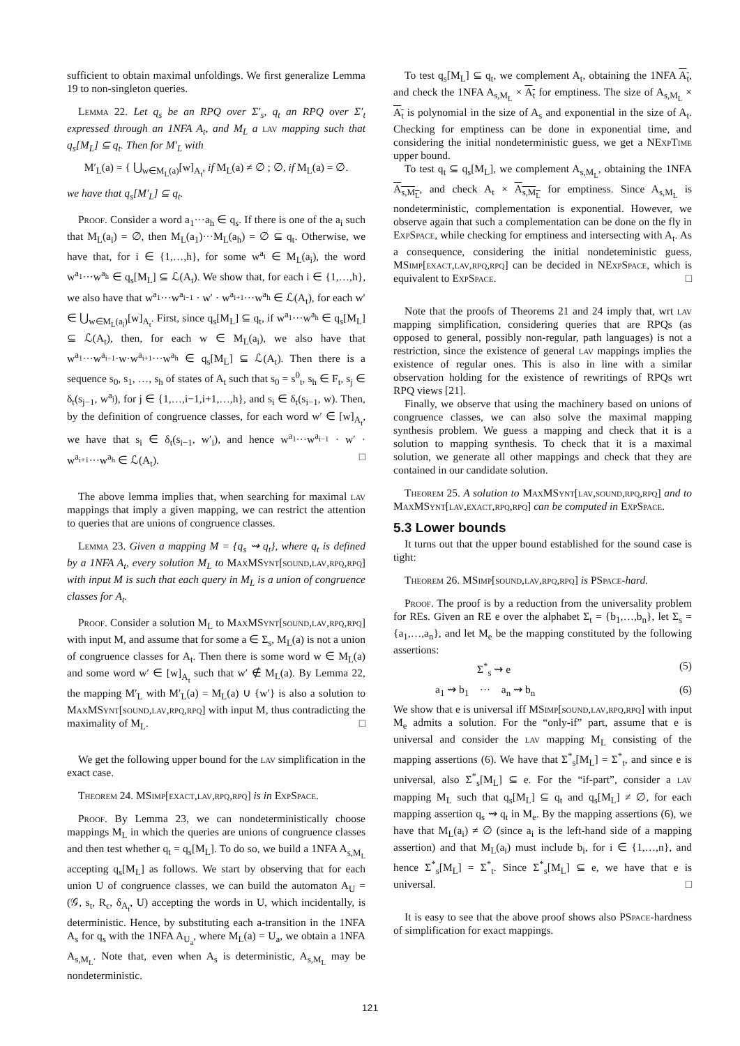sufficient to obtain maximal unfoldings. We first generalize Lemma 19 to non-singleton queries.
Lemma 22. Let q<sub>s</sub> be an RPQ over Σ′<sub>s</sub>, q<sub>t</sub> an RPQ over Σ′<sub>t</sub> expressed through an 1NFA A<sub>t</sub>, and M<sub>L</sub> a lav mapping such that q<sub>s</sub>[M<sub>L</sub>] ⊆ q<sub>t</sub>. Then for M′<sub>L</sub> with
M′<sub>L</sub>(a) = { ⋃<sub>w∈M<sub>L</sub>(a)</sub>[w]<sub>A<sub>t</sub></sub>, if M<sub>L</sub>(a) ≠ ∅ ; ∅, if M<sub>L</sub>(a) = ∅.
we have that q<sub>s</sub>[M′<sub>L</sub>] ⊆ q<sub>t</sub>.
Proof. Consider a word a<sub>1</sub>···a<sub>h</sub> ∈ q<sub>s</sub>. If there is one of the a<sub>i</sub> such that M<sub>L</sub>(a<sub>i</sub>) = ∅, then M<sub>L</sub>(a<sub>1</sub>)···M<sub>L</sub>(a<sub>h</sub>) = ∅ ⊆ q<sub>t</sub>. Otherwise, we have that, for i ∈ {1,…,h}, for some w<sup>a<sub>i</sub></sup> ∈ M<sub>L</sub>(a<sub>i</sub>), the word w<sup>a<sub>1</sub></sup>···w<sup>a<sub>h</sub></sup> ∈ q<sub>s</sub>[M<sub>L</sub>] ⊆ ℒ(A<sub>t</sub>). We show that, for each i ∈ {1,…,h}, we also have that w<sup>a<sub>1</sub></sup>···w<sup>a<sub>i−1</sub></sup> · w′ · w<sup>a<sub>i+1</sub></sup>···w<sup>a<sub>h</sub></sup> ∈ ℒ(A<sub>t</sub>), for each w′ ∈ ⋃<sub>w∈M<sub>L</sub>(a<sub>i</sub>)</sub>[w]<sub>A<sub>t</sub></sub>. First, since q<sub>s</sub>[M<sub>L</sub>] ⊆ q<sub>t</sub>, if w<sup>a<sub>1</sub></sup>···w<sup>a<sub>h</sub></sup> ∈ q<sub>s</sub>[M<sub>L</sub>] ⊆ ℒ(A<sub>t</sub>), then, for each w ∈ M<sub>L</sub>(a<sub>i</sub>), we also have that w<sup>a<sub>1</sub></sup>···w<sup>a<sub>i−1</sub></sup>·w·w<sup>a<sub>i+1</sub></sup>···w<sup>a<sub>h</sub></sup> ∈ q<sub>s</sub>[M<sub>L</sub>] ⊆ ℒ(A<sub>t</sub>). Then there is a sequence s<sub>0</sub>, s<sub>1</sub>, …, s<sub>h</sub> of states of A<sub>t</sub> such that s<sub>0</sub> = s<sup>0</sup><sub>t</sub>, s<sub>h</sub> ∈ F<sub>t</sub>, s<sub>j</sub> ∈ δ<sub>t</sub>(s<sub>j−1</sub>, w<sup>a<sub>j</sub></sup>), for j ∈ {1,…,i−1,i+1,…,h}, and s<sub>i</sub> ∈ δ<sub>t</sub>(s<sub>i−1</sub>, w). Then, by the definition of congruence classes, for each word w′ ∈ [w]<sub>A<sub>t</sub></sub>, we have that s<sub>i</sub> ∈ δ<sub>t</sub>(s<sub>i−1</sub>, w′<sub>i</sub>), and hence w<sup>a<sub>1</sub></sup>···w<sup>a<sub>i−1</sub></sup> · w′ · w<sup>a<sub>i+1</sub></sup>···w<sup>a<sub>h</sub></sup> ∈ ℒ(A<sub>t</sub>). □
The above lemma implies that, when searching for maximal lav mappings that imply a given mapping, we can restrict the attention to queries that are unions of congruence classes.
Lemma 23. Given a mapping M = {q<sub>s</sub> ⇝ q<sub>t</sub>}, where q<sub>t</sub> is defined by a 1NFA A<sub>t</sub>, every solution M<sub>L</sub> to MaxMSynt[sound,lav,rpq,rpq] with input M is such that each query in M<sub>L</sub> is a union of congruence classes for A<sub>t</sub>.
Proof. Consider a solution M<sub>L</sub> to MaxMSynt[sound,lav,rpq,rpq] with input M, and assume that for some a ∈ Σ<sub>s</sub>, M<sub>L</sub>(a) is not a union of congruence classes for A<sub>t</sub>. Then there is some word w ∈ M<sub>L</sub>(a) and some word w′ ∈ [w]<sub>A<sub>t</sub></sub> such that w′ ∉ M<sub>L</sub>(a). By Lemma 22, the mapping M′<sub>L</sub> with M′<sub>L</sub>(a) = M<sub>L</sub>(a) ∪ {w′} is also a solution to MaxMSynt[sound,lav,rpq,rpq] with input M, thus contradicting the maximality of M<sub>L</sub>. □
We get the following upper bound for the lav simplification in the exact case.
Theorem 24. MSimp[exact,lav,rpq,rpq] is in ExpSpace.
Proof. By Lemma 23, we can nondeterministically choose mappings M<sub>L</sub> in which the queries are unions of congruence classes and then test whether q<sub>t</sub> = q<sub>s</sub>[M<sub>L</sub>]. To do so, we build a 1NFA A<sub>s,M<sub>L</sub></sub> accepting q<sub>s</sub>[M<sub>L</sub>] as follows. We start by observing that for each union U of congruence classes, we can build the automaton A<sub>U</sub> = (𝒢, s<sub>t</sub>, R<sub>ϵ</sub>, δ<sub>A<sub>t</sub></sub>, U) accepting the words in U, which incidentally, is deterministic. Hence, by substituting each a-transition in the 1NFA A<sub>s</sub> for q<sub>s</sub> with the 1NFA A<sub>U<sub>a</sub></sub>, where M<sub>L</sub>(a) = U<sub>a</sub>, we obtain a 1NFA A<sub>s,M<sub>L</sub></sub>. Note that, even when A<sub>s</sub> is deterministic, A<sub>s,M<sub>L</sub></sub> may be nondeterministic.
To test q<sub>s</sub>[M<sub>L</sub>] ⊆ q<sub>t</sub>, we complement A<sub>t</sub>, obtaining the 1NFA A<sub>t</sub>, and check the 1NFA A<sub>s,M<sub>L</sub></sub> × A<sub>t</sub> for emptiness. The size of A<sub>s,M<sub>L</sub></sub> × A<sub>t</sub> is polynomial in the size of A<sub>s</sub> and exponential in the size of A<sub>t</sub>. Checking for emptiness can be done in exponential time, and considering the initial nondeterministic guess, we get a NExpTime upper bound.
To test q<sub>t</sub> ⊆ q<sub>s</sub>[M<sub>L</sub>], we complement A<sub>s,M<sub>L</sub></sub>, obtaining the 1NFA A<sub>s,M<sub>L</sub></sub>, and check A<sub>t</sub> × A<sub>s,M<sub>L</sub></sub> for emptiness. Since A<sub>s,M<sub>L</sub></sub> is nondeterministic, complementation is exponential. However, we observe again that such a complementation can be done on the fly in ExpSpace, while checking for emptiness and intersecting with A<sub>t</sub>. As a consequence, considering the initial nondeteministic guess, MSimp[exact,lav,rpq,rpq] can be decided in NExpSpace, which is equivalent to ExpSpace. □
Note that the proofs of Theorems 21 and 24 imply that, wrt lav mapping simplification, considering queries that are RPQs (as opposed to general, possibly non-regular, path languages) is not a restriction, since the existence of general lav mappings implies the existence of regular ones. This is also in line with a similar observation holding for the existence of rewritings of RPQs wrt RPQ views [21].
Finally, we observe that using the machinery based on unions of congruence classes, we can also solve the maximal mapping synthesis problem. We guess a mapping and check that it is a solution to mapping synthesis. To check that it is a maximal solution, we generate all other mappings and check that they are contained in our candidate solution.
Theorem 25. A solution to MaxMSynt[lav,sound,rpq,rpq] and to MaxMSynt[lav,exact,rpq,rpq] can be computed in ExpSpace.
5.3 Lower bounds
It turns out that the upper bound established for the sound case is tight:
Theorem 26. MSimp[sound,lav,rpq,rpq] is PSpace-hard.
Proof. The proof is by a reduction from the universality problem for REs. Given an RE e over the alphabet Σ<sub>t</sub> = {b<sub>1</sub>,…,b<sub>n</sub>}, let Σ<sub>s</sub> = {a<sub>1</sub>,…,a<sub>n</sub>}, and let M<sub>e</sub> be the mapping constituted by the following assertions:
Σ<sup>*</sup><sub>s</sub> ⇝ e (5)
a<sub>1</sub> ⇝ b<sub>1</sub> ··· a<sub>n</sub> ⇝ b<sub>n</sub> (6)
We show that e is universal iff MSimp[sound,lav,rpq,rpq] with input M<sub>e</sub> admits a solution. For the “only-if” part, assume that e is universal and consider the lav mapping M<sub>L</sub> consisting of the mapping assertions (6). We have that Σ<sup>*</sup><sub>s</sub>[M<sub>L</sub>] = Σ<sup>*</sup><sub>t</sub>, and since e is universal, also Σ<sup>*</sup><sub>s</sub>[M<sub>L</sub>] ⊆ e. For the “if-part”, consider a lav mapping M<sub>L</sub> such that q<sub>s</sub>[M<sub>L</sub>] ⊆ q<sub>t</sub> and q<sub>s</sub>[M<sub>L</sub>] ≠ ∅, for each mapping assertion q<sub>s</sub> ⇝ q<sub>t</sub> in M<sub>e</sub>. By the mapping assertions (6), we have that M<sub>L</sub>(a<sub>i</sub>) ≠ ∅ (since a<sub>i</sub> is the left-hand side of a mapping assertion) and that M<sub>L</sub>(a<sub>i</sub>) must include b<sub>i</sub>, for i ∈ {1,…,n}, and hence Σ<sup>*</sup><sub>s</sub>[M<sub>L</sub>] = Σ<sup>*</sup><sub>t</sub>. Since Σ<sup>*</sup><sub>s</sub>[M<sub>L</sub>] ⊆ e, we have that e is universal. □
It is easy to see that the above proof shows also PSpace-hardness of simplification for exact mappings.
121